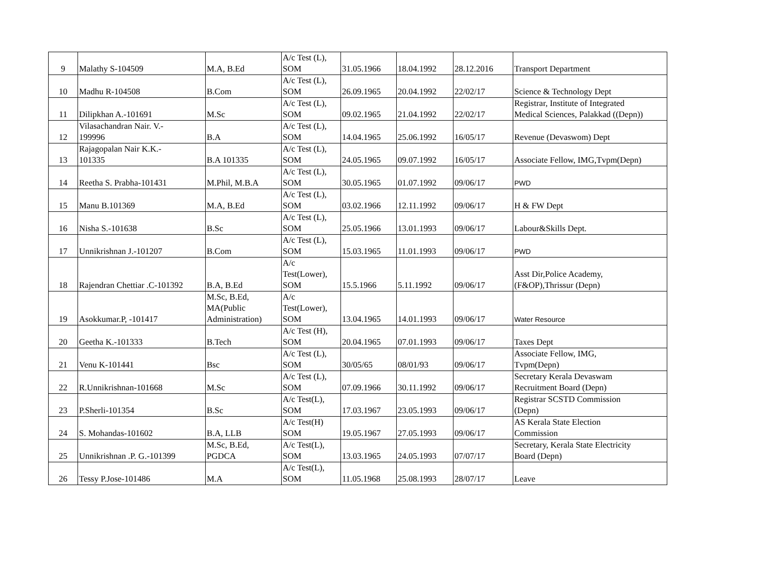| 9 | Malathy S-104509 | M.A, B.Ed | A/c Test (L), SOM | 31.05.1966 | 18.04.1992 | 28.12.2016 | Transport Department |
| 10 | Madhu R-104508 | B.Com | A/c Test (L), SOM | 26.09.1965 | 20.04.1992 | 22/02/17 | Science & Technology Dept |
| 11 | Dilipkhan A.-101691 | M.Sc | A/c Test (L), SOM | 09.02.1965 | 21.04.1992 | 22/02/17 | Registrar, Institute of Integrated Medical Sciences, Palakkad ((Depn)) |
| 12 | Vilasachandran Nair. V.- 199996 | B.A | A/c Test (L), SOM | 14.04.1965 | 25.06.1992 | 16/05/17 | Revenue (Devaswom) Dept |
| 13 | Rajagopalan Nair K.K.- 101335 | B.A 101335 | A/c Test (L), SOM | 24.05.1965 | 09.07.1992 | 16/05/17 | Associate Fellow, IMG,Tvpm(Depn) |
| 14 | Reetha S. Prabha-101431 | M.Phil, M.B.A | A/c Test (L), SOM | 30.05.1965 | 01.07.1992 | 09/06/17 | PWD |
| 15 | Manu B.101369 | M.A, B.Ed | A/c Test (L), SOM | 03.02.1966 | 12.11.1992 | 09/06/17 | H & FW Dept |
| 16 | Nisha S.-101638 | B.Sc | A/c Test (L), SOM | 25.05.1966 | 13.01.1993 | 09/06/17 | Labour&Skills Dept. |
| 17 | Unnikrishnan J.-101207 | B.Com | A/c Test (L), SOM | 15.03.1965 | 11.01.1993 | 09/06/17 | PWD |
| 18 | Rajendran Chettiar .C-101392 | B.A, B.Ed | A/c Test(Lower), SOM | 15.5.1966 | 5.11.1992 | 09/06/17 | Asst Dir,Police Academy, (F&OP),Thrissur (Depn) |
| 19 | Asokkumar.P, -101417 | M.Sc, B.Ed, MA(Public Administration) | A/c Test(Lower), SOM | 13.04.1965 | 14.01.1993 | 09/06/17 | Water Resource |
| 20 | Geetha K.-101333 | B.Tech | A/c Test (H), SOM | 20.04.1965 | 07.01.1993 | 09/06/17 | Taxes Dept |
| 21 | Venu K-101441 | Bsc | A/c Test (L), SOM | 30/05/65 | 08/01/93 | 09/06/17 | Associate Fellow, IMG, Tvpm(Depn) |
| 22 | R.Unnikrishnan-101668 | M.Sc | A/c Test (L), SOM | 07.09.1966 | 30.11.1992 | 09/06/17 | Secretary Kerala Devaswam Recruitment Board (Depn) |
| 23 | P.Sherli-101354 | B.Sc | A/c Test(L), SOM | 17.03.1967 | 23.05.1993 | 09/06/17 | Registrar SCSTD Commission (Depn) |
| 24 | S. Mohandas-101602 | B.A, LLB | A/c Test(H) SOM | 19.05.1967 | 27.05.1993 | 09/06/17 | AS Kerala State Election Commission |
| 25 | Unnikrishnan .P. G.-101399 | M.Sc, B.Ed, PGDCA | A/c Test(L), SOM | 13.03.1965 | 24.05.1993 | 07/07/17 | Secretary, Kerala State Electricity Board (Depn) |
| 26 | Tessy P.Jose-101486 | M.A | A/c Test(L), SOM | 11.05.1968 | 25.08.1993 | 28/07/17 | Leave |